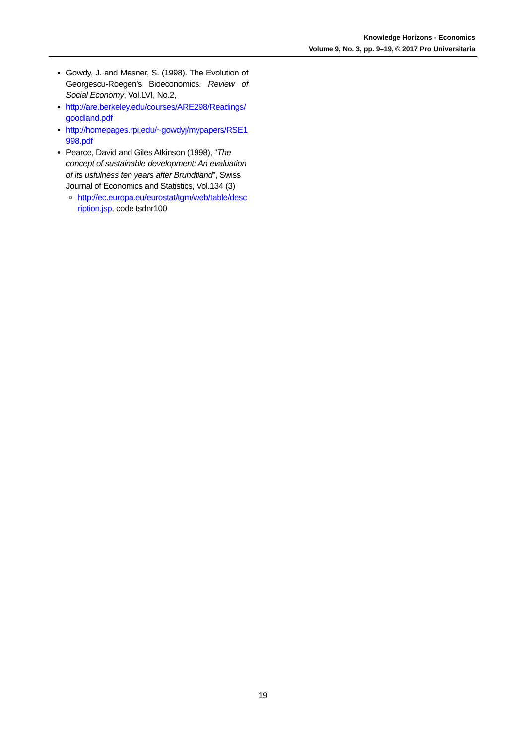Knowledge Horizons - Economics
Volume 9, No. 3, pp. 9–19, © 2017 Pro Universitaria
Gowdy, J. and Mesner, S. (1998). The Evolution of Georgescu-Roegen’s Bioeconomics. Review of Social Economy, Vol.LVI, No.2,
http://are.berkeley.edu/courses/ARE298/Readings/ goodland.pdf
http://homepages.rpi.edu/~gowdyj/mypapers/RSE1 998.pdf
Pearce, David and Giles Atkinson (1998), “The concept of sustainable development: An evaluation of its usfulness ten years after Brundtland”, Swiss Journal of Economics and Statistics, Vol.134 (3)
http://ec.europa.eu/eurostat/tgm/web/table/desc ription.jsp, code tsdnr100
19